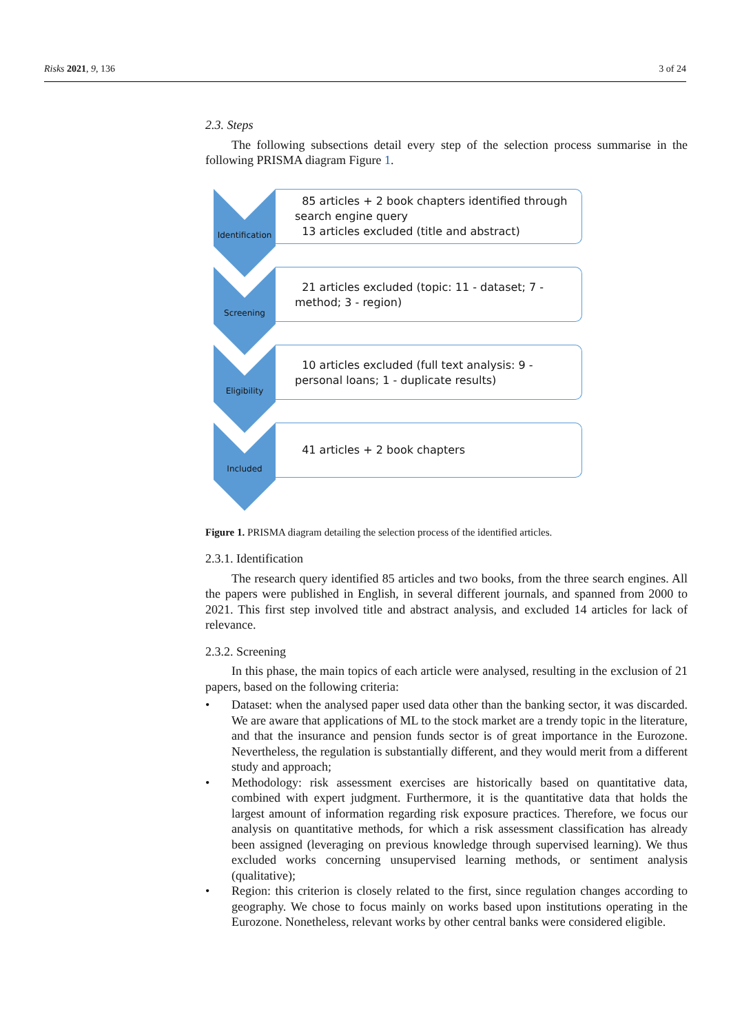Risks 2021, 9, 136 3 of 24
2.3. Steps
The following subsections detail every step of the selection process summarise in the following PRISMA diagram Figure 1.
Identification
85 articles + 2 book chapters identified through search engine query
13 articles excluded (title and abstract)
Screening
21 articles excluded (topic: 11 - dataset; 7 - method; 3 - region)
Eligibility
10 articles excluded (full text analysis: 9 - personal loans; 1 - duplicate results)
Included
41 articles + 2 book chapters
Figure 1. PRISMA diagram detailing the selection process of the identified articles.
2.3.1. Identification
The research query identified 85 articles and two books, from the three search engines. All the papers were published in English, in several different journals, and spanned from 2000 to 2021. This first step involved title and abstract analysis, and excluded 14 articles for lack of relevance.
2.3.2. Screening
In this phase, the main topics of each article were analysed, resulting in the exclusion of 21 papers, based on the following criteria:
• Dataset: when the analysed paper used data other than the banking sector, it was discarded. We are aware that applications of ML to the stock market are a trendy topic in the literature, and that the insurance and pension funds sector is of great importance in the Eurozone. Nevertheless, the regulation is substantially different, and they would merit from a different study and approach;
• Methodology: risk assessment exercises are historically based on quantitative data, combined with expert judgment. Furthermore, it is the quantitative data that holds the largest amount of information regarding risk exposure practices. Therefore, we focus our analysis on quantitative methods, for which a risk assessment classification has already been assigned (leveraging on previous knowledge through supervised learning). We thus excluded works concerning unsupervised learning methods, or sentiment analysis (qualitative);
• Region: this criterion is closely related to the first, since regulation changes according to geography. We chose to focus mainly on works based upon institutions operating in the Eurozone. Nonetheless, relevant works by other central banks were considered eligible.